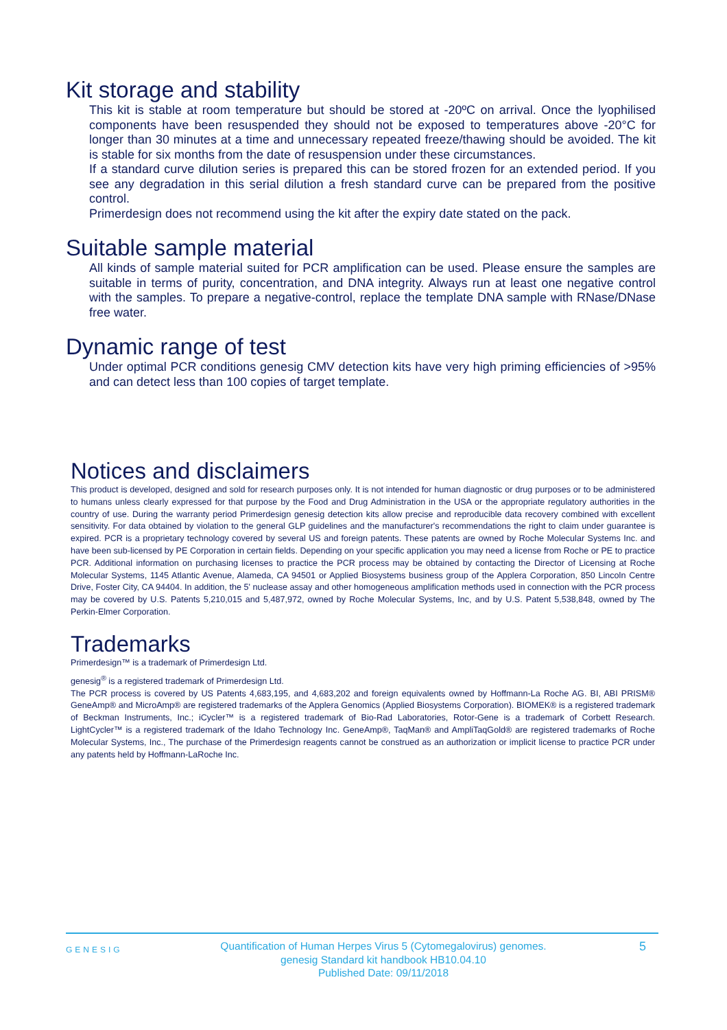Kit storage and stability
This kit is stable at room temperature but should be stored at -20ºC on arrival. Once the lyophilised components have been resuspended they should not be exposed to temperatures above -20°C for longer than 30 minutes at a time and unnecessary repeated freeze/thawing should be avoided. The kit is stable for six months from the date of resuspension under these circumstances.
If a standard curve dilution series is prepared this can be stored frozen for an extended period. If you see any degradation in this serial dilution a fresh standard curve can be prepared from the positive control.
Primerdesign does not recommend using the kit after the expiry date stated on the pack.
Suitable sample material
All kinds of sample material suited for PCR amplification can be used. Please ensure the samples are suitable in terms of purity, concentration, and DNA integrity. Always run at least one negative control with the samples. To prepare a negative-control, replace the template DNA sample with RNase/DNase free water.
Dynamic range of test
Under optimal PCR conditions genesig CMV detection kits have very high priming efficiencies of >95% and can detect less than 100 copies of target template.
Notices and disclaimers
This product is developed, designed and sold for research purposes only. It is not intended for human diagnostic or drug purposes or to be administered to humans unless clearly expressed for that purpose by the Food and Drug Administration in the USA or the appropriate regulatory authorities in the country of use. During the warranty period Primerdesign genesig detection kits allow precise and reproducible data recovery combined with excellent sensitivity. For data obtained by violation to the general GLP guidelines and the manufacturer's recommendations the right to claim under guarantee is expired. PCR is a proprietary technology covered by several US and foreign patents. These patents are owned by Roche Molecular Systems Inc. and have been sub-licensed by PE Corporation in certain fields. Depending on your specific application you may need a license from Roche or PE to practice PCR. Additional information on purchasing licenses to practice the PCR process may be obtained by contacting the Director of Licensing at Roche Molecular Systems, 1145 Atlantic Avenue, Alameda, CA 94501 or Applied Biosystems business group of the Applera Corporation, 850 Lincoln Centre Drive, Foster City, CA 94404. In addition, the 5' nuclease assay and other homogeneous amplification methods used in connection with the PCR process may be covered by U.S. Patents 5,210,015 and 5,487,972, owned by Roche Molecular Systems, Inc, and by U.S. Patent 5,538,848, owned by The Perkin-Elmer Corporation.
Trademarks
Primerdesign™ is a trademark of Primerdesign Ltd.
genesig<sup>®</sup> is a registered trademark of Primerdesign Ltd.
The PCR process is covered by US Patents 4,683,195, and 4,683,202 and foreign equivalents owned by Hoffmann-La Roche AG. BI, ABI PRISM® GeneAmp® and MicroAmp® are registered trademarks of the Applera Genomics (Applied Biosystems Corporation). BIOMEK® is a registered trademark of Beckman Instruments, Inc.; iCycler™ is a registered trademark of Bio-Rad Laboratories, Rotor-Gene is a trademark of Corbett Research. LightCycler™ is a registered trademark of the Idaho Technology Inc. GeneAmp®, TaqMan® and AmpliTaqGold® are registered trademarks of Roche Molecular Systems, Inc., The purchase of the Primerdesign reagents cannot be construed as an authorization or implicit license to practice PCR under any patents held by Hoffmann-LaRoche Inc.
GENESIG
Quantification of Human Herpes Virus 5 (Cytomegalovirus) genomes.
genesig Standard kit handbook HB10.04.10
Published Date: 09/11/2018
5